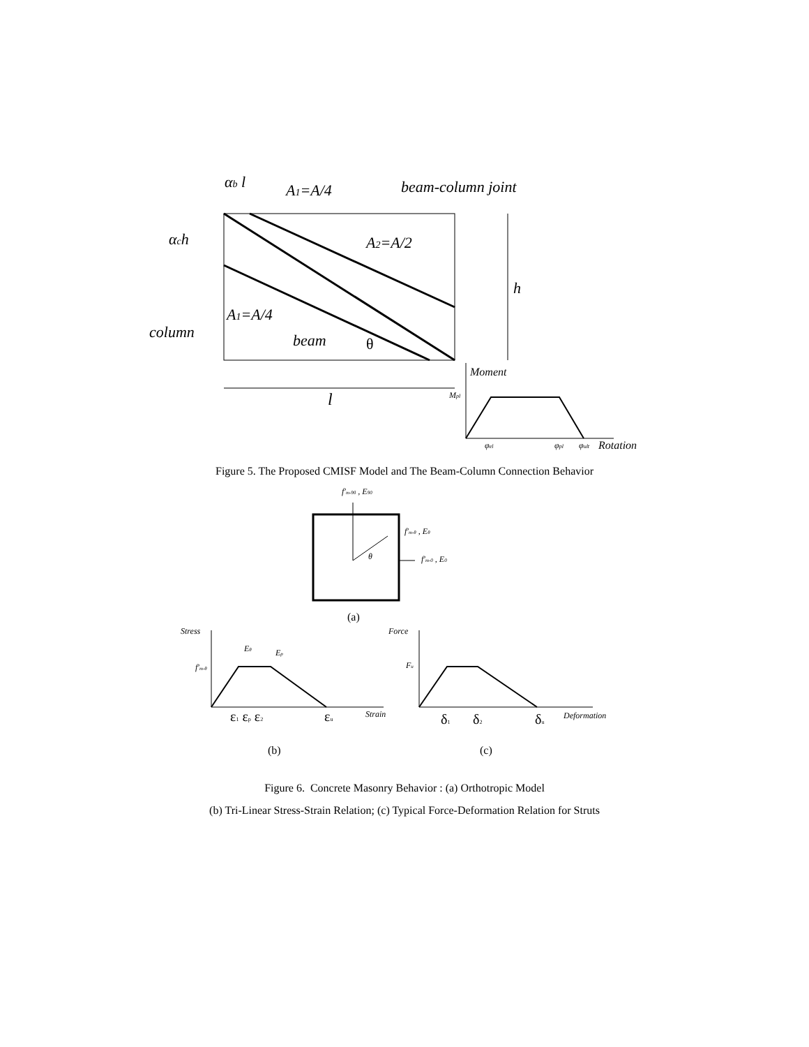αb l
A1=A/4
beam-column joint
αch
A2=A/2
h
A1=A/4
column
beam
θ
l
Moment
Mpl
φel
φpl
φult
Rotation
Figure 5. The Proposed CMISF Model and The Beam-Column Connection Behavior
f′m-90 , E90
f′m-θ , Eθ
θ
f′m-0 , E0
Stress
Eθ
Ep
f′m-θ
Strain
Force
Fu
Deformation
ε1 εp ε2
εu
δ1
δ2
δu
(a)
(b)
(c)
Figure 6. Concrete Masonry Behavior : (a) Orthotropic Model
(b) Tri-Linear Stress-Strain Relation; (c) Typical Force-Deformation Relation for Struts